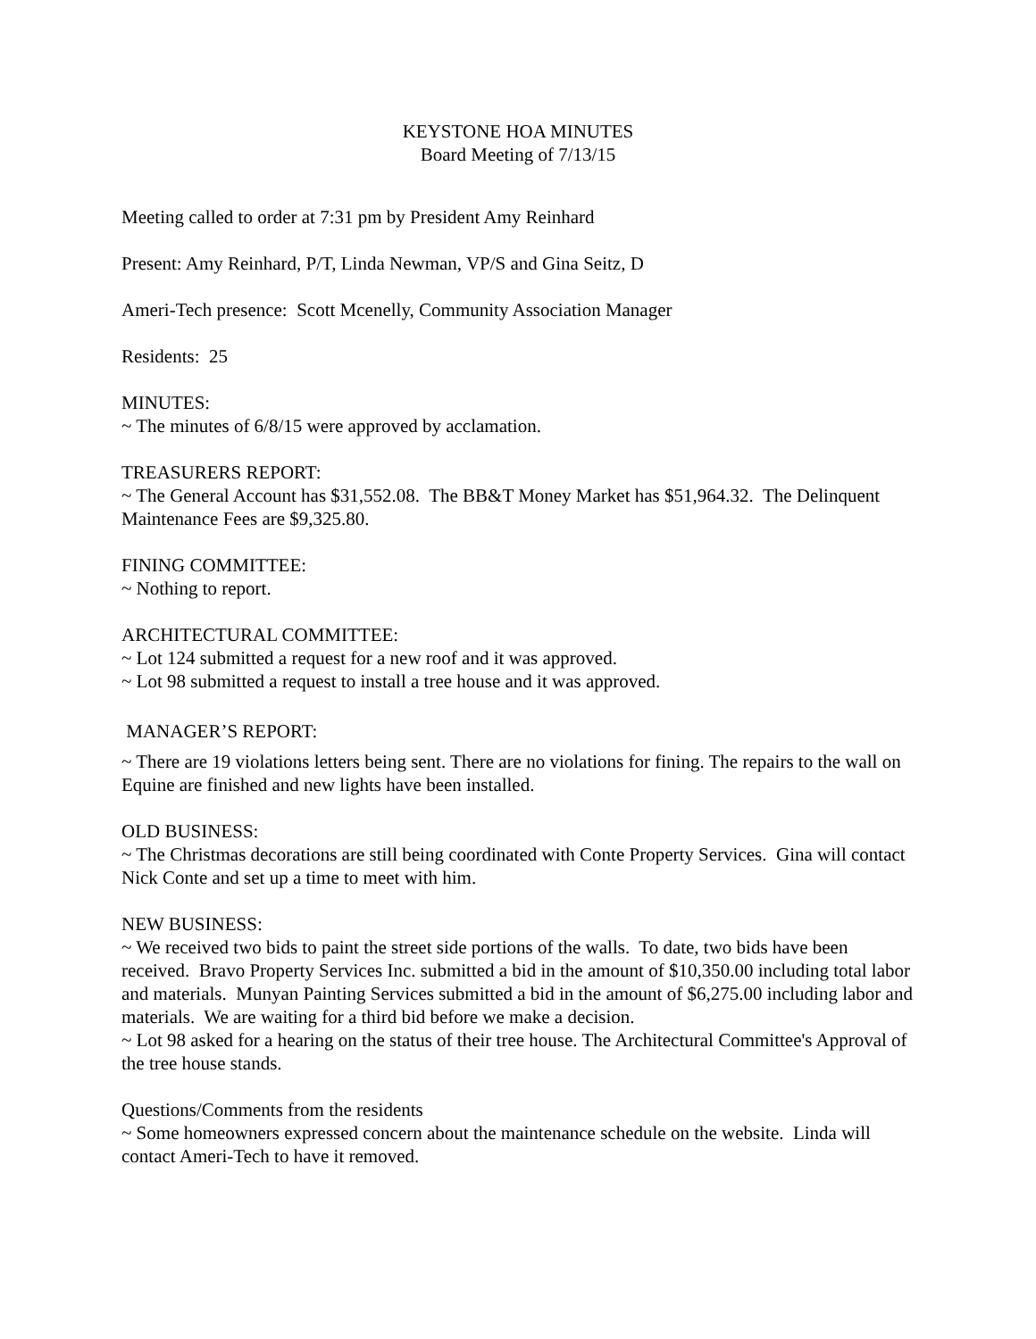KEYSTONE HOA MINUTES
Board Meeting of 7/13/15
Meeting called to order at 7:31 pm by President Amy Reinhard
Present: Amy Reinhard, P/T, Linda Newman, VP/S and Gina Seitz, D
Ameri-Tech presence: Scott Mcenelly, Community Association Manager
Residents: 25
MINUTES:
~ The minutes of 6/8/15 were approved by acclamation.
TREASURERS REPORT:
~ The General Account has $31,552.08. The BB&T Money Market has $51,964.32. The Delinquent Maintenance Fees are $9,325.80.
FINING COMMITTEE:
~ Nothing to report.
ARCHITECTURAL COMMITTEE:
~ Lot 124 submitted a request for a new roof and it was approved.
~ Lot 98 submitted a request to install a tree house and it was approved.
MANAGER’S REPORT:
~ There are 19 violations letters being sent. There are no violations for fining. The repairs to the wall on Equine are finished and new lights have been installed.
OLD BUSINESS:
~ The Christmas decorations are still being coordinated with Conte Property Services. Gina will contact Nick Conte and set up a time to meet with him.
NEW BUSINESS:
~ We received two bids to paint the street side portions of the walls. To date, two bids have been received. Bravo Property Services Inc. submitted a bid in the amount of $10,350.00 including total labor and materials. Munyan Painting Services submitted a bid in the amount of $6,275.00 including labor and materials. We are waiting for a third bid before we make a decision.
~ Lot 98 asked for a hearing on the status of their tree house. The Architectural Committee's Approval of the tree house stands.
Questions/Comments from the residents
~ Some homeowners expressed concern about the maintenance schedule on the website. Linda will contact Ameri-Tech to have it removed.